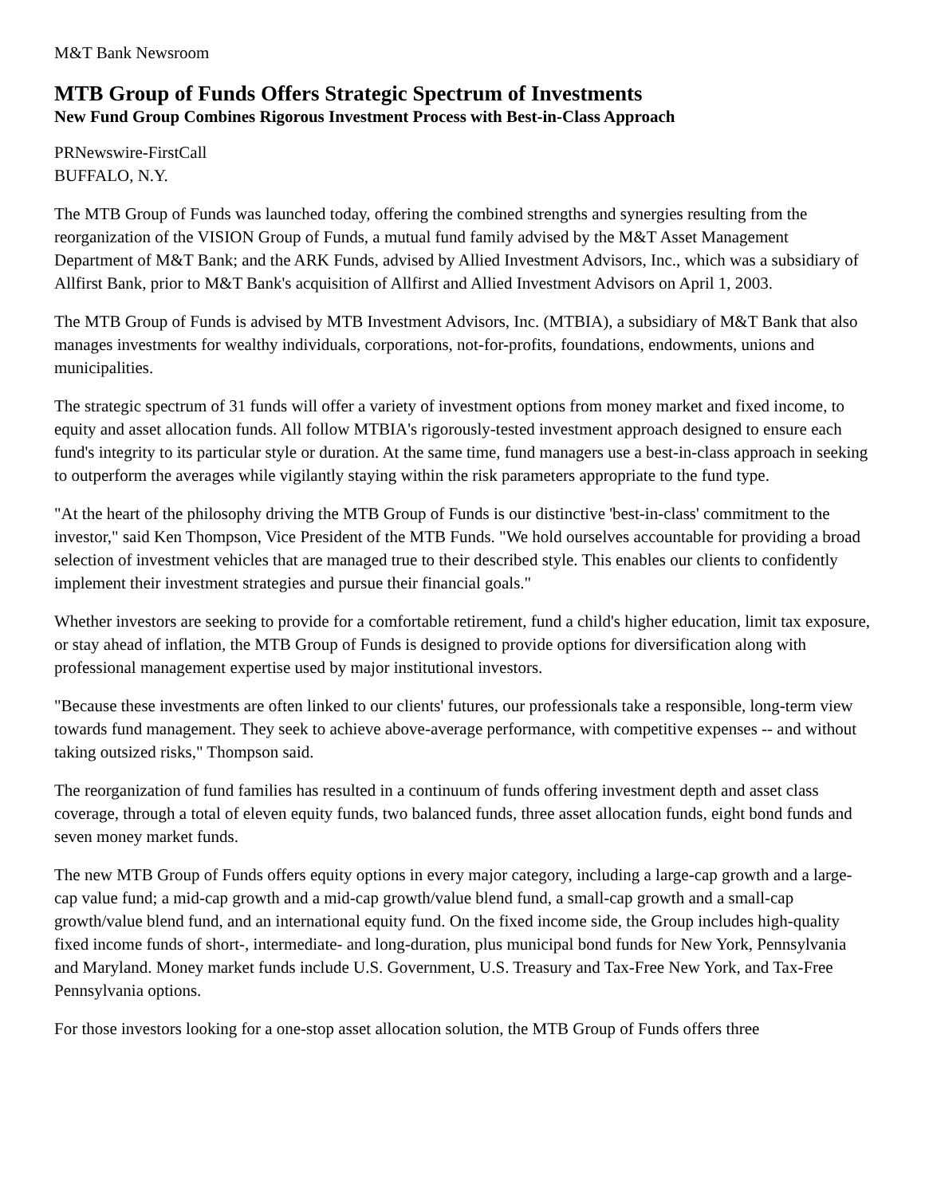M&T Bank Newsroom
MTB Group of Funds Offers Strategic Spectrum of Investments
New Fund Group Combines Rigorous Investment Process with Best-in-Class Approach
PRNewswire-FirstCall
BUFFALO, N.Y.
The MTB Group of Funds was launched today, offering the combined strengths and synergies resulting from the reorganization of the VISION Group of Funds, a mutual fund family advised by the M&T Asset Management Department of M&T Bank; and the ARK Funds, advised by Allied Investment Advisors, Inc., which was a subsidiary of Allfirst Bank, prior to M&T Bank's acquisition of Allfirst and Allied Investment Advisors on April 1, 2003.
The MTB Group of Funds is advised by MTB Investment Advisors, Inc. (MTBIA), a subsidiary of M&T Bank that also manages investments for wealthy individuals, corporations, not-for-profits, foundations, endowments, unions and municipalities.
The strategic spectrum of 31 funds will offer a variety of investment options from money market and fixed income, to equity and asset allocation funds. All follow MTBIA's rigorously-tested investment approach designed to ensure each fund's integrity to its particular style or duration. At the same time, fund managers use a best-in-class approach in seeking to outperform the averages while vigilantly staying within the risk parameters appropriate to the fund type.
"At the heart of the philosophy driving the MTB Group of Funds is our distinctive 'best-in-class' commitment to the investor," said Ken Thompson, Vice President of the MTB Funds. "We hold ourselves accountable for providing a broad selection of investment vehicles that are managed true to their described style. This enables our clients to confidently implement their investment strategies and pursue their financial goals."
Whether investors are seeking to provide for a comfortable retirement, fund a child's higher education, limit tax exposure, or stay ahead of inflation, the MTB Group of Funds is designed to provide options for diversification along with professional management expertise used by major institutional investors.
"Because these investments are often linked to our clients' futures, our professionals take a responsible, long-term view towards fund management. They seek to achieve above-average performance, with competitive expenses -- and without taking outsized risks," Thompson said.
The reorganization of fund families has resulted in a continuum of funds offering investment depth and asset class coverage, through a total of eleven equity funds, two balanced funds, three asset allocation funds, eight bond funds and seven money market funds.
The new MTB Group of Funds offers equity options in every major category, including a large-cap growth and a large-cap value fund; a mid-cap growth and a mid-cap growth/value blend fund, a small-cap growth and a small-cap growth/value blend fund, and an international equity fund. On the fixed income side, the Group includes high-quality fixed income funds of short-, intermediate- and long-duration, plus municipal bond funds for New York, Pennsylvania and Maryland. Money market funds include U.S. Government, U.S. Treasury and Tax-Free New York, and Tax-Free Pennsylvania options.
For those investors looking for a one-stop asset allocation solution, the MTB Group of Funds offers three